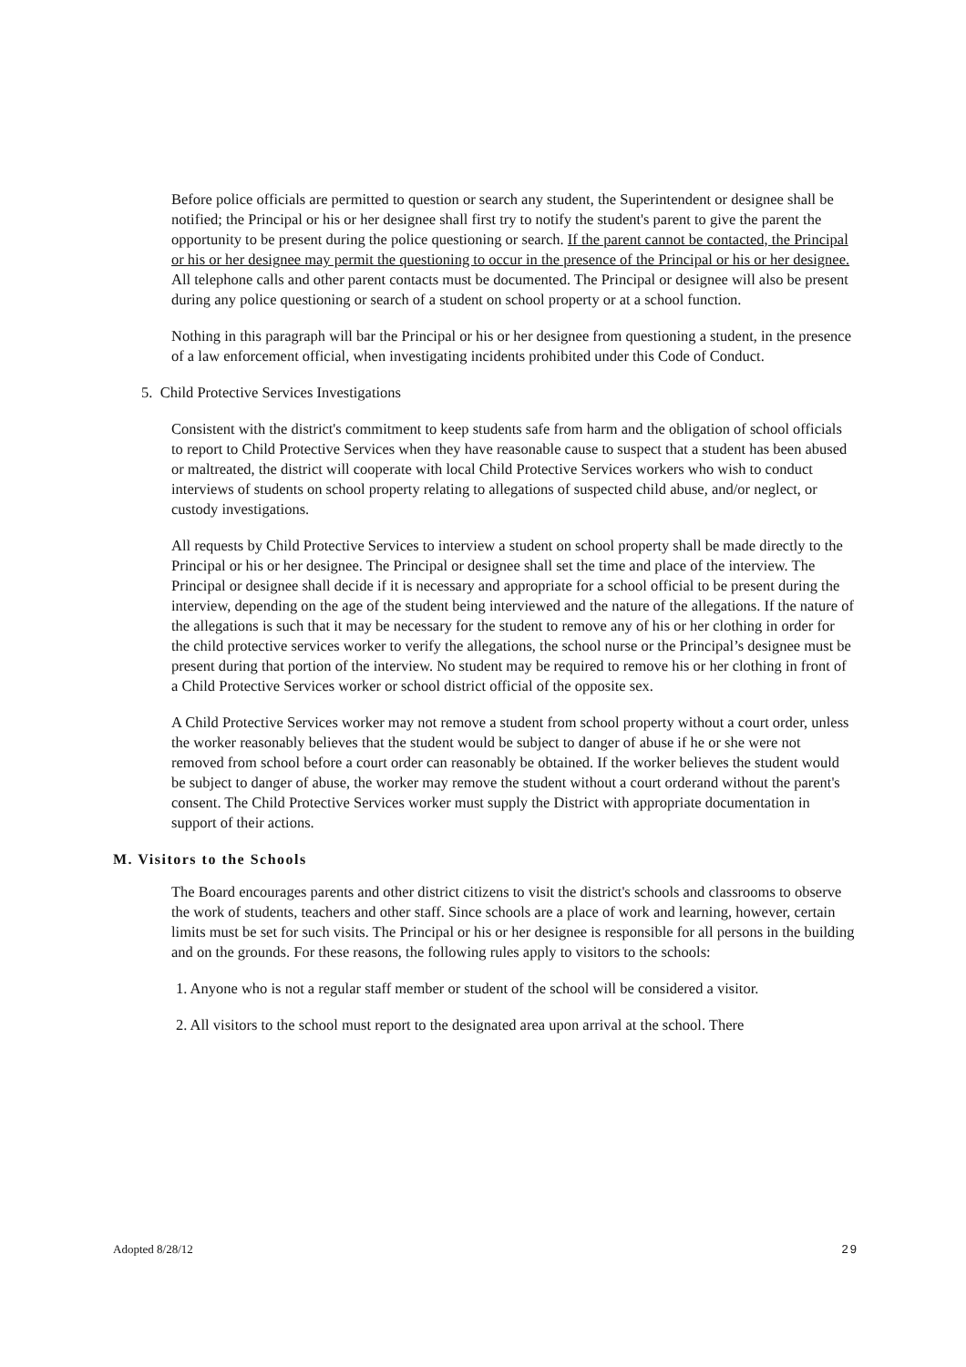Before police officials are permitted to question or search any student, the Superintendent or designee shall be notified; the Principal or his or her designee shall first try to notify the student's parent to give the parent the opportunity to be present during the police questioning or search. If the parent cannot be contacted, the Principal or his or her designee may permit the questioning to occur in the presence of the Principal or his or her designee. All telephone calls and other parent contacts must be documented. The Principal or designee will also be present during any police questioning or search of a student on school property or at a school function.
Nothing in this paragraph will bar the Principal or his or her designee from questioning a student, in the presence of a law enforcement official, when investigating incidents prohibited under this Code of Conduct.
5. Child Protective Services Investigations
Consistent with the district's commitment to keep students safe from harm and the obligation of school officials to report to Child Protective Services when they have reasonable cause to suspect that a student has been abused or maltreated, the district will cooperate with local Child Protective Services workers who wish to conduct interviews of students on school property relating to allegations of suspected child abuse, and/or neglect, or custody investigations.
All requests by Child Protective Services to interview a student on school property shall be made directly to the Principal or his or her designee. The Principal or designee shall set the time and place of the interview. The Principal or designee shall decide if it is necessary and appropriate for a school official to be present during the interview, depending on the age of the student being interviewed and the nature of the allegations. If the nature of the allegations is such that it may be necessary for the student to remove any of his or her clothing in order for the child protective services worker to verify the allegations, the school nurse or the Principal’s designee must be present during that portion of the interview. No student may be required to remove his or her clothing in front of a Child Protective Services worker or school district official of the opposite sex.
A Child Protective Services worker may not remove a student from school property without a court order, unless the worker reasonably believes that the student would be subject to danger of abuse if he or she were not removed from school before a court order can reasonably be obtained. If the worker believes the student would be subject to danger of abuse, the worker may remove the student without a court orderand without the parent's consent. The Child Protective Services worker must supply the District with appropriate documentation in support of their actions.
M. Visitors to the Schools
The Board encourages parents and other district citizens to visit the district's schools and classrooms to observe the work of students, teachers and other staff. Since schools are a place of work and learning, however, certain limits must be set for such visits. The Principal or his or her designee is responsible for all persons in the building and on the grounds. For these reasons, the following rules apply to visitors to the schools:
1. Anyone who is not a regular staff member or student of the school will be considered a visitor.
2. All visitors to the school must report to the designated area upon arrival at the school. There
Adopted 8/28/12 29